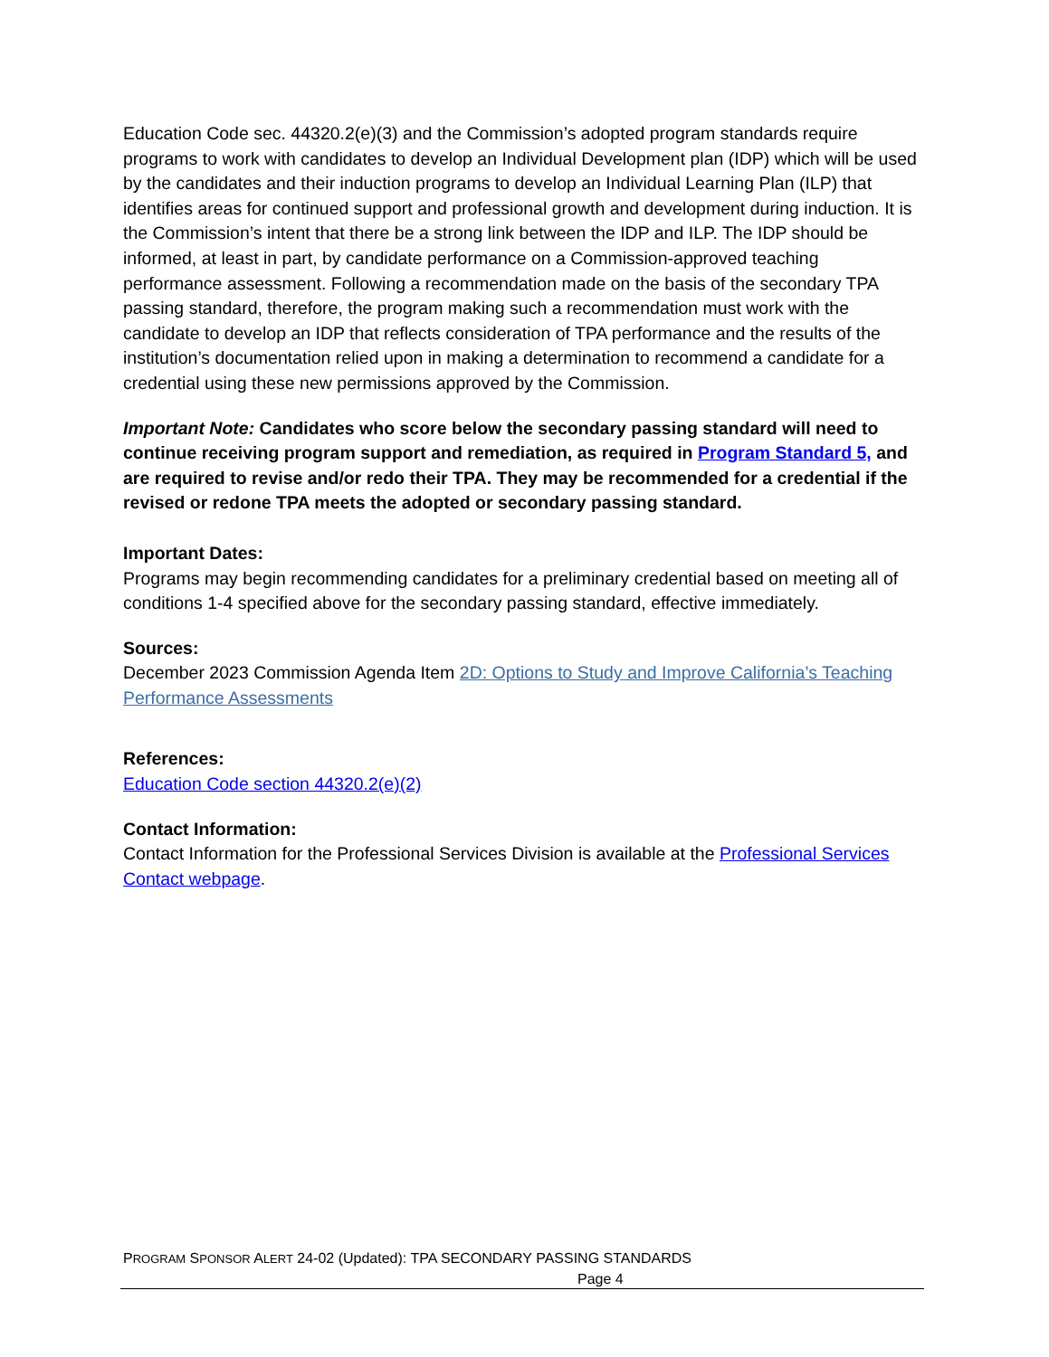Education Code sec. 44320.2(e)(3) and the Commission’s adopted program standards require programs to work with candidates to develop an Individual Development plan (IDP) which will be used by the candidates and their induction programs to develop an Individual Learning Plan (ILP) that identifies areas for continued support and professional growth and development during induction. It is the Commission’s intent that there be a strong link between the IDP and ILP. The IDP should be informed, at least in part, by candidate performance on a Commission-approved teaching performance assessment. Following a recommendation made on the basis of the secondary TPA passing standard, therefore, the program making such a recommendation must work with the candidate to develop an IDP that reflects consideration of TPA performance and the results of the institution’s documentation relied upon in making a determination to recommend a candidate for a credential using these new permissions approved by the Commission.
Important Note: Candidates who score below the secondary passing standard will need to continue receiving program support and remediation, as required in Program Standard 5, and are required to revise and/or redo their TPA. They may be recommended for a credential if the revised or redone TPA meets the adopted or secondary passing standard.
Important Dates:
Programs may begin recommending candidates for a preliminary credential based on meeting all of conditions 1-4 specified above for the secondary passing standard, effective immediately.
Sources:
December 2023 Commission Agenda Item 2D: Options to Study and Improve California’s Teaching Performance Assessments
References:
Education Code section 44320.2(e)(2)
Contact Information:
Contact Information for the Professional Services Division is available at the Professional Services Contact webpage.
PROGRAM SPONSOR ALERT 24-02 (Updated): TPA SECONDARY PASSING STANDARDS
Page 4